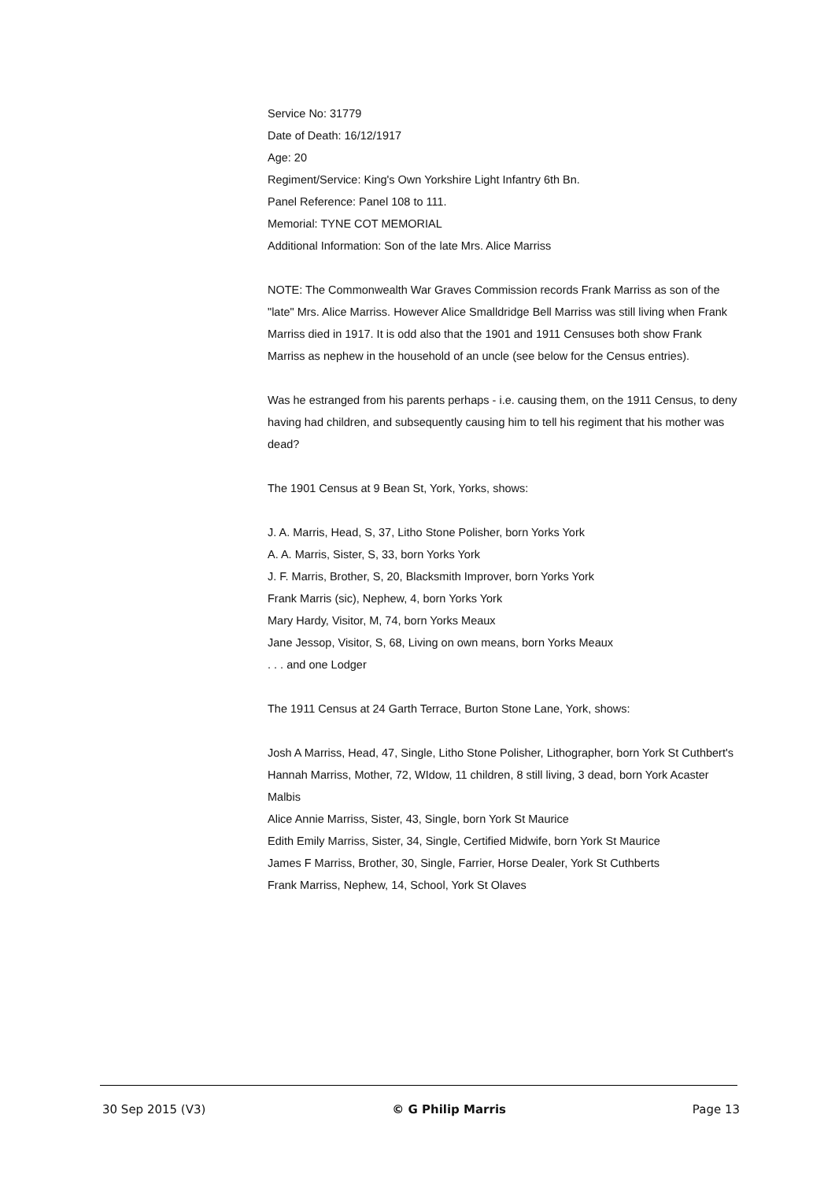Service No: 31779
Date of Death: 16/12/1917
Age: 20
Regiment/Service: King's Own Yorkshire Light Infantry 6th Bn.
Panel Reference: Panel 108 to 111.
Memorial: TYNE COT MEMORIAL
Additional Information: Son of the late Mrs. Alice Marriss
NOTE: The Commonwealth War Graves Commission records Frank Marriss as son of the "late" Mrs. Alice Marriss. However Alice Smalldridge Bell Marriss was still living when Frank Marriss died in 1917. It is odd also that the 1901 and 1911 Censuses both show Frank Marriss as nephew in the household of an uncle (see below for the Census entries).
Was he estranged from his parents perhaps - i.e. causing them, on the 1911 Census, to deny having had children, and subsequently causing him to tell his regiment that his mother was dead?
The 1901 Census at 9 Bean St, York, Yorks, shows:
J. A. Marris, Head, S, 37, Litho Stone Polisher, born Yorks York
A. A. Marris, Sister, S, 33, born Yorks York
J. F. Marris, Brother, S, 20, Blacksmith Improver, born Yorks York
Frank Marris (sic), Nephew, 4, born Yorks York
Mary Hardy, Visitor, M, 74, born Yorks Meaux
Jane Jessop, Visitor, S, 68, Living on own means, born Yorks Meaux
. . . and one Lodger
The 1911 Census at 24 Garth Terrace, Burton Stone Lane, York, shows:
Josh A Marriss, Head, 47, Single, Litho Stone Polisher, Lithographer, born York St Cuthbert's
Hannah Marriss, Mother, 72, WIdow, 11 children, 8 still living, 3 dead, born York Acaster Malbis
Alice Annie Marriss, Sister, 43, Single, born York St Maurice
Edith Emily Marriss, Sister, 34, Single, Certified Midwife, born York St Maurice
James F Marriss, Brother, 30, Single, Farrier, Horse Dealer, York St Cuthberts
Frank Marriss, Nephew, 14, School, York St Olaves
30 Sep 2015 (V3) © G Philip Marris Page 13